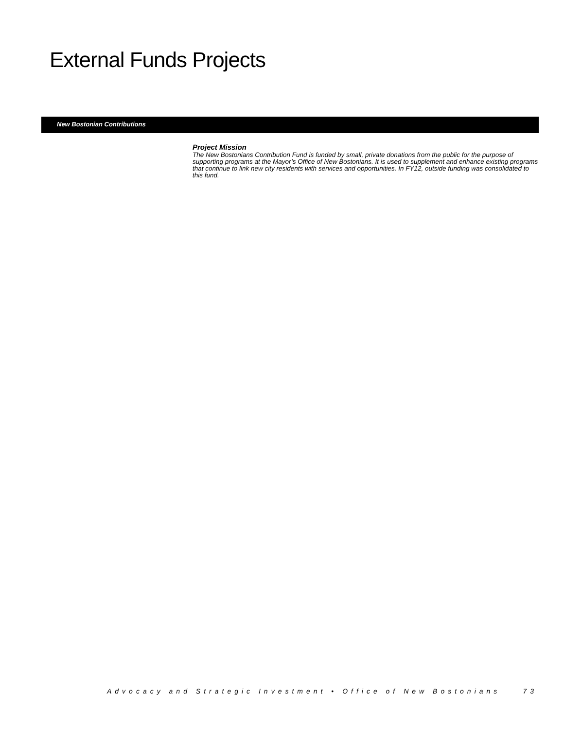External Funds Projects
New Bostonian Contributions
Project Mission
The New Bostonians Contribution Fund is funded by small, private donations from the public for the purpose of supporting programs at the Mayor’s Office of New Bostonians. It is used to supplement and enhance existing programs that continue to link new city residents with services and opportunities. In FY12, outside funding was consolidated to this fund.
Advocacy and Strategic Investment • Office of New Bostonians 73